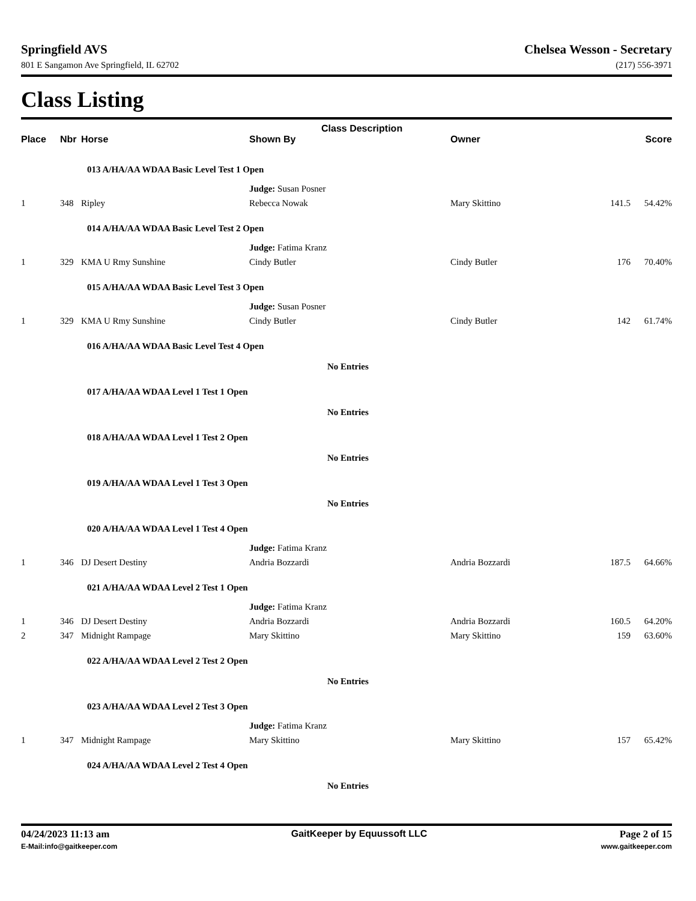Springfield AVS
801 E Sangamon Ave Springfield, IL 62702
Chelsea Wesson - Secretary
(217) 556-3971
Class Listing
| | | | Class Description | | | |
| --- | --- | --- | --- | --- | --- | --- |
| Place | Nbr | Horse | Shown By | Owner | | Score |
| | | 013 A/HA/AA WDAA Basic Level Test 1 Open | | | | |
| | | | Judge: Susan Posner | | | |
| 1 | 348 | Ripley | Rebecca Nowak | Mary Skittino | 141.5 | 54.42% |
| | | 014 A/HA/AA WDAA Basic Level Test 2 Open | | | | |
| | | | Judge: Fatima Kranz | | | |
| 1 | 329 | KMA U Rmy Sunshine | Cindy Butler | Cindy Butler | 176 | 70.40% |
| | | 015 A/HA/AA WDAA Basic Level Test 3 Open | | | | |
| | | | Judge: Susan Posner | | | |
| 1 | 329 | KMA U Rmy Sunshine | Cindy Butler | Cindy Butler | 142 | 61.74% |
| | | 016 A/HA/AA WDAA Basic Level Test 4 Open | | | | |
| | | | No Entries | | | |
| | | 017 A/HA/AA WDAA Level 1 Test 1 Open | | | | |
| | | | No Entries | | | |
| | | 018 A/HA/AA WDAA Level 1 Test 2 Open | | | | |
| | | | No Entries | | | |
| | | 019 A/HA/AA WDAA Level 1 Test 3 Open | | | | |
| | | | No Entries | | | |
| | | 020 A/HA/AA WDAA Level 1 Test 4 Open | | | | |
| | | | Judge: Fatima Kranz | | | |
| 1 | 346 | DJ Desert Destiny | Andria Bozzardi | Andria Bozzardi | 187.5 | 64.66% |
| | | 021 A/HA/AA WDAA Level 2 Test 1 Open | | | | |
| | | | Judge: Fatima Kranz | | | |
| 1 | 346 | DJ Desert Destiny | Andria Bozzardi | Andria Bozzardi | 160.5 | 64.20% |
| 2 | 347 | Midnight Rampage | Mary Skittino | Mary Skittino | 159 | 63.60% |
| | | 022 A/HA/AA WDAA Level 2 Test 2 Open | | | | |
| | | | No Entries | | | |
| | | 023 A/HA/AA WDAA Level 2 Test 3 Open | | | | |
| | | | Judge: Fatima Kranz | | | |
| 1 | 347 | Midnight Rampage | Mary Skittino | Mary Skittino | 157 | 65.42% |
| | | 024 A/HA/AA WDAA Level 2 Test 4 Open | | | | |
| | | | No Entries | | | |
04/24/2023 11:13 am
E-Mail:info@gaitkeeper.com
GaitKeeper by Equussoft LLC Page 2 of 15
www.gaitkeeper.com